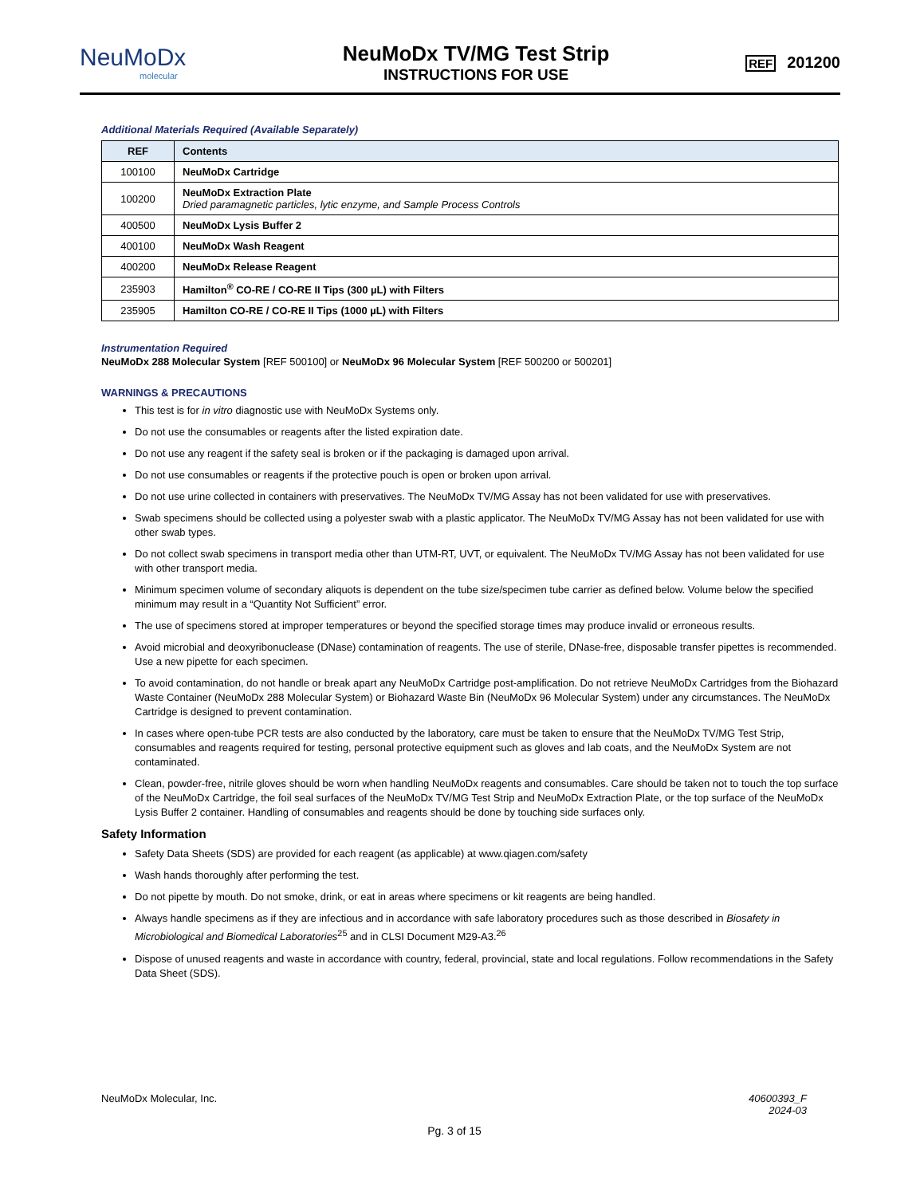NeuMoDx
molecular
NeuMoDx TV/MG Test Strip
INSTRUCTIONS FOR USE
REF 201200
Additional Materials Required (Available Separately)
| REF | Contents |
| --- | --- |
| 100100 | NeuMoDx Cartridge |
| 100200 | NeuMoDx Extraction Plate Dried paramagnetic particles, lytic enzyme, and Sample Process Controls |
| 400500 | NeuMoDx Lysis Buffer 2 |
| 400100 | NeuMoDx Wash Reagent |
| 400200 | NeuMoDx Release Reagent |
| 235903 | Hamilton<sup>®</sup> CO-RE / CO-RE II Tips (300 µL) with Filters |
| 235905 | Hamilton CO-RE / CO-RE II Tips (1000 µL) with Filters |
Instrumentation Required
NeuMoDx 288 Molecular System [REF 500100] or NeuMoDx 96 Molecular System [REF 500200 or 500201]
WARNINGS & PRECAUTIONS
This test is for in vitro diagnostic use with NeuMoDx Systems only.
Do not use the consumables or reagents after the listed expiration date.
Do not use any reagent if the safety seal is broken or if the packaging is damaged upon arrival.
Do not use consumables or reagents if the protective pouch is open or broken upon arrival.
Do not use urine collected in containers with preservatives. The NeuMoDx TV/MG Assay has not been validated for use with preservatives.
Swab specimens should be collected using a polyester swab with a plastic applicator. The NeuMoDx TV/MG Assay has not been validated for use with other swab types.
Do not collect swab specimens in transport media other than UTM-RT, UVT, or equivalent. The NeuMoDx TV/MG Assay has not been validated for use with other transport media.
Minimum specimen volume of secondary aliquots is dependent on the tube size/specimen tube carrier as defined below. Volume below the specified minimum may result in a “Quantity Not Sufficient” error.
The use of specimens stored at improper temperatures or beyond the specified storage times may produce invalid or erroneous results.
Avoid microbial and deoxyribonuclease (DNase) contamination of reagents. The use of sterile, DNase-free, disposable transfer pipettes is recommended. Use a new pipette for each specimen.
To avoid contamination, do not handle or break apart any NeuMoDx Cartridge post-amplification. Do not retrieve NeuMoDx Cartridges from the Biohazard Waste Container (NeuMoDx 288 Molecular System) or Biohazard Waste Bin (NeuMoDx 96 Molecular System) under any circumstances. The NeuMoDx Cartridge is designed to prevent contamination.
In cases where open-tube PCR tests are also conducted by the laboratory, care must be taken to ensure that the NeuMoDx TV/MG Test Strip, consumables and reagents required for testing, personal protective equipment such as gloves and lab coats, and the NeuMoDx System are not contaminated.
Clean, powder-free, nitrile gloves should be worn when handling NeuMoDx reagents and consumables. Care should be taken not to touch the top surface of the NeuMoDx Cartridge, the foil seal surfaces of the NeuMoDx TV/MG Test Strip and NeuMoDx Extraction Plate, or the top surface of the NeuMoDx Lysis Buffer 2 container. Handling of consumables and reagents should be done by touching side surfaces only.
Safety Information
Safety Data Sheets (SDS) are provided for each reagent (as applicable) at www.qiagen.com/safety
Wash hands thoroughly after performing the test.
Do not pipette by mouth. Do not smoke, drink, or eat in areas where specimens or kit reagents are being handled.
Always handle specimens as if they are infectious and in accordance with safe laboratory procedures such as those described in Biosafety in Microbiological and Biomedical Laboratories<sup>25</sup> and in CLSI Document M29-A3.<sup>26</sup>
Dispose of unused reagents and waste in accordance with country, federal, provincial, state and local regulations. Follow recommendations in the Safety Data Sheet (SDS).
NeuMoDx Molecular, Inc. 40600393_F
2024-03
Pg. 3 of 15